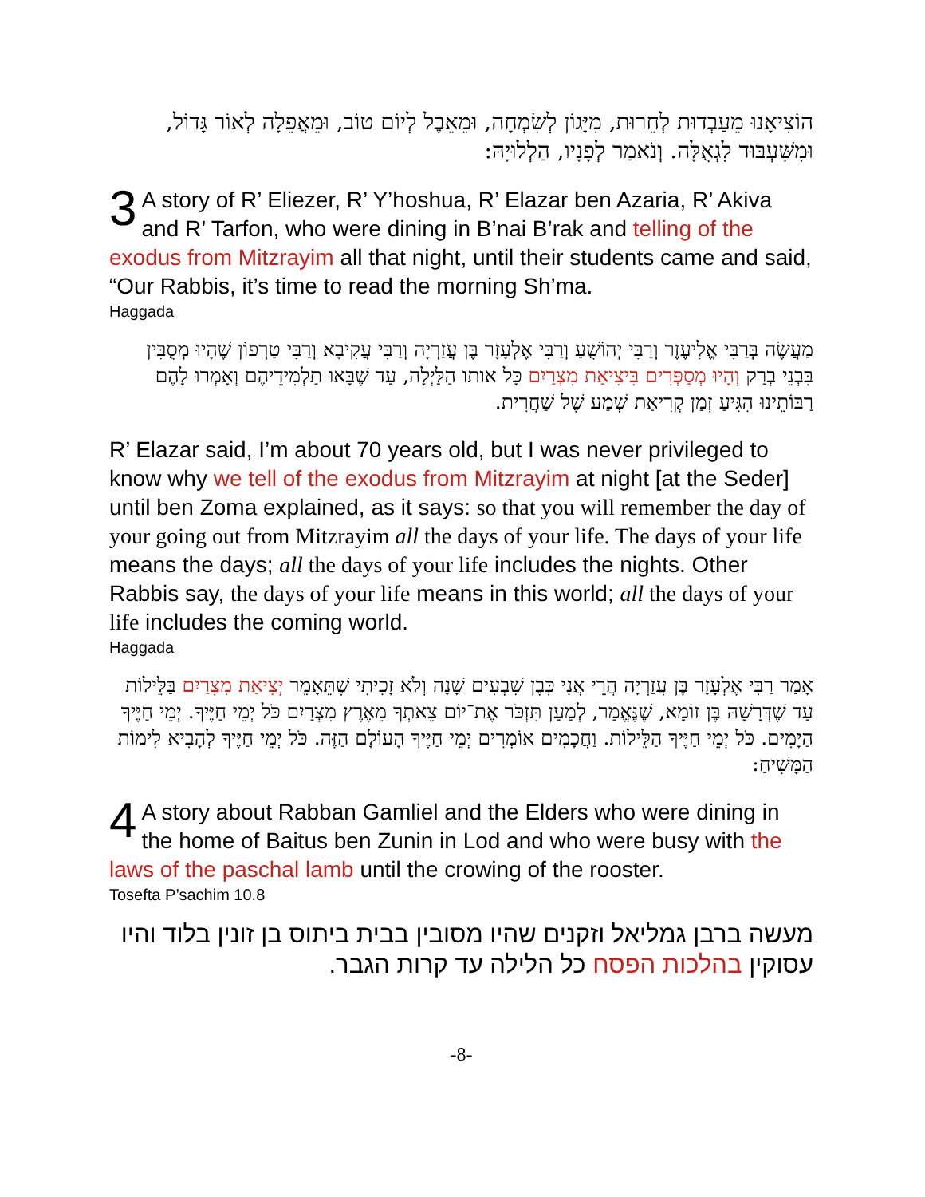הוֹצִיאָנוּ מֵעַבְדוּת לְחֵרוּת, מִיָּגוֹן לְשִׂמְחָה, וּמֵאֵבֶל לְיוֹם טוֹב, וּמֵאֲפֵלָה לְאוֹר גָּדוֹל, וּמִשִּׁעְבּוּד לִגְאֻלָּה. וְנֹאמַר לְפָנָיו, הַלְלוּיָהּ:
3 A story of R’ Eliezer, R’ Y’hoshua, R’ Elazar ben Azaria, R’ Akiva and R’ Tarfon, who were dining in B’nai B’rak and telling of the exodus from Mitzrayim all that night, until their students came and said, “Our Rabbis, it’s time to read the morning Sh’ma.
Haggada
מַעֲשֶׂה בְּרַבִּי אֱלִיעֶזֶר וְרַבִּי יְהוֹשֻׁעַ וְרַבִּי אֶלְעָזָר בֶּן עֲזַרְיָה וְרַבִּי עֲקִיבָא וְרַבִּי טַרְפוֹן שֶׁהָיוּ מְסֻבִּין בִּבְנֵי בְרַק וְהָיוּ מְסַפְּרִים בִּיצִיאַת מִצְרַיִם כָּל אותו הַלַּיְלָה, עַד שֶׁבָּאוּ תַלְמִידֵיהֶם וְאָמְרוּ לָהֶם רַבּוֹתֵינוּ הִגִּיעַ זְמַן קְרִיאַת שְׁמַע שֶׁל שַׁחֲרִית.
R’ Elazar said, I’m about 70 years old, but I was never privileged to know why we tell of the exodus from Mitzrayim at night [at the Seder] until ben Zoma explained, as it says: so that you will remember the day of your going out from Mitzrayim all the days of your life. The days of your life means the days; all the days of your life includes the nights. Other Rabbis say, the days of your life means in this world; all the days of your life includes the coming world.
Haggada
אָמַר רַבִּי אֶלְעָזָר בֶּן עֲזַרְיָה הֲרֵי אֲנִי כְּבֶן שִׁבְעִים שָׁנָה וְלֹא זָכִיתִי שֶׁתֵּאָמֵר יְצִיאַת מִצְרַיִם בַּלֵּילוֹת עַד שֶׁדְּרָשָׁהּ בֶּן זוֹמָא, שֶׁנֶּאֱמַר, לְמַעַן תִּזְכֹּר אֶת־יוֹם צֵאתְךָ מֵאֶרֶץ מִצְרַיִם כֹּל יְמֵי חַיֶּיךָ. יְמֵי חַיֶּיךָ הַיָּמִים. כֹּל יְמֵי חַיֶּיךָ הַלֵּילוֹת. וַחֲכָמִים אוֹמְרִים יְמֵי חַיֶּיךָ הָעוֹלָם הַזֶּה. כֹּל יְמֵי חַיֶּיךָ לְהָבִיא לִימוֹת הַמָּשִׁיחַ:
4 A story about Rabban Gamliel and the Elders who were dining in the home of Baitus ben Zunin in Lod and who were busy with the laws of the paschal lamb until the crowing of the rooster.
Tosefta P’sachim 10.8
מעשה ברבן גמליאל וזקנים שהיו מסובין בבית ביתוס בן זונין בלוד והיו עסוקין בהלכות הפסח כל הלילה עד קרות הגבר.
-8-